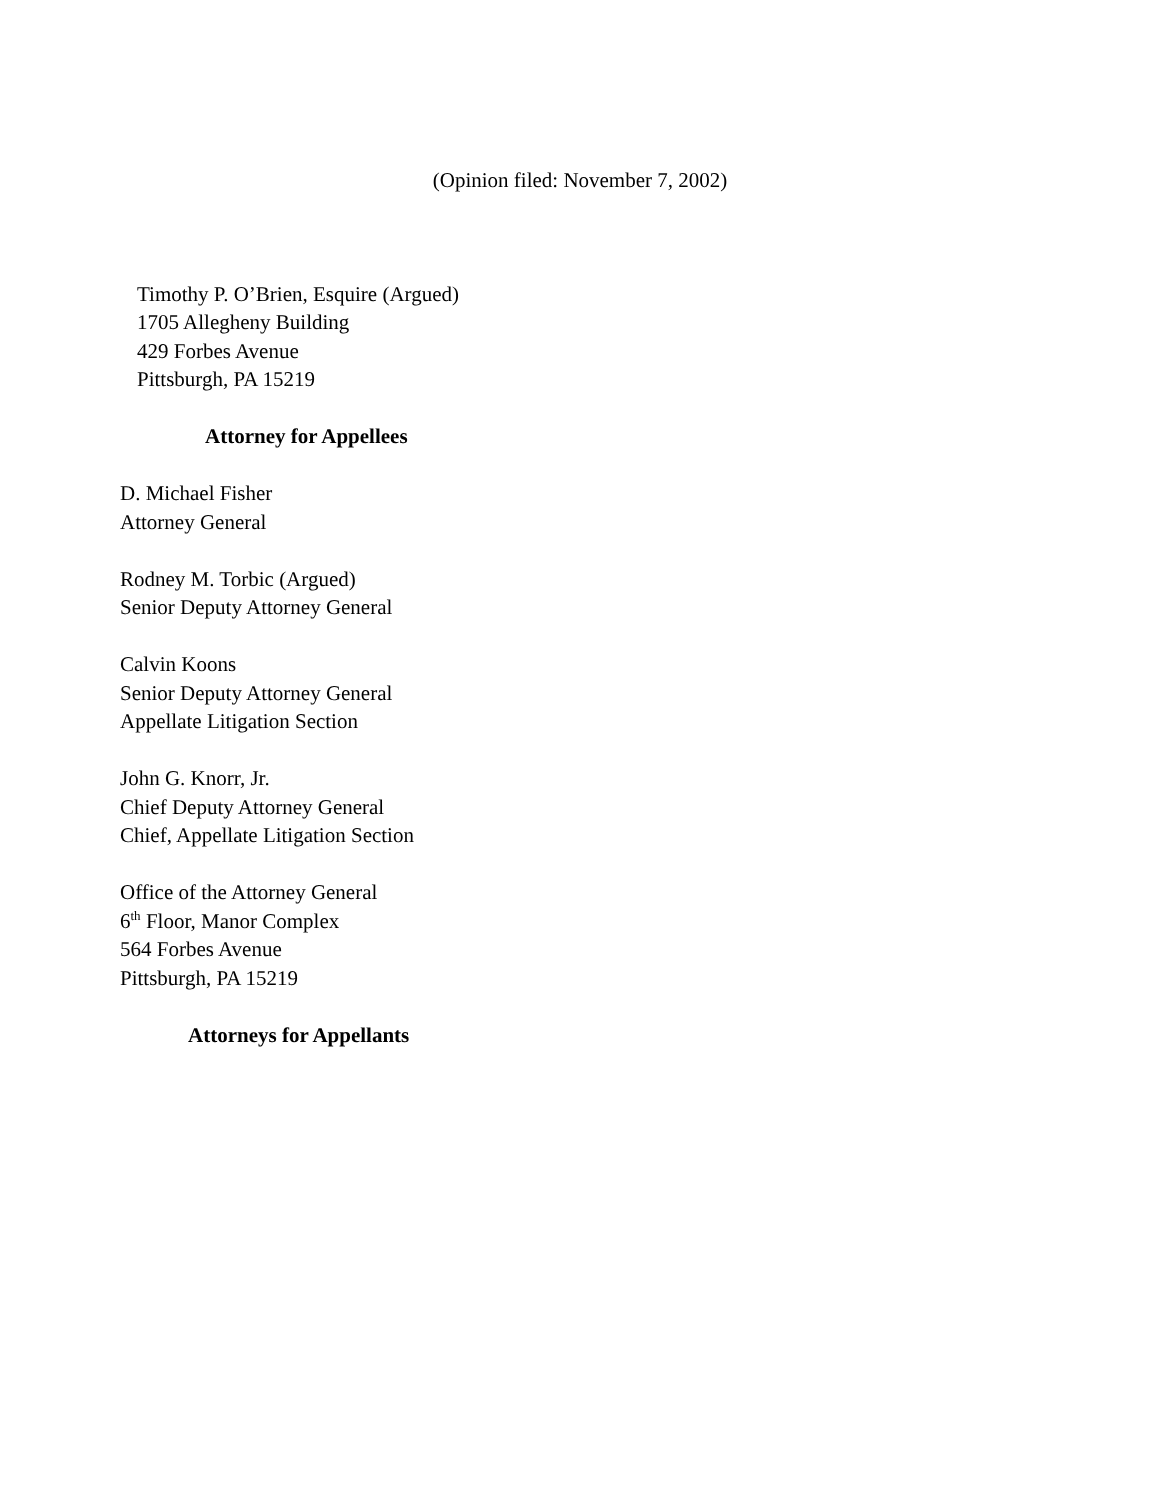(Opinion filed: November 7, 2002)
Timothy P. O’Brien, Esquire (Argued)
1705 Allegheny Building
429 Forbes Avenue
Pittsburgh, PA 15219
Attorney for Appellees
D. Michael Fisher
Attorney General
Rodney M. Torbic (Argued)
Senior Deputy Attorney General
Calvin Koons
Senior Deputy Attorney General
Appellate Litigation Section
John G. Knorr, Jr.
Chief Deputy Attorney General
Chief, Appellate Litigation Section
Office of the Attorney General
6<sup>th</sup> Floor, Manor Complex
564 Forbes Avenue
Pittsburgh, PA 15219
Attorneys for Appellants